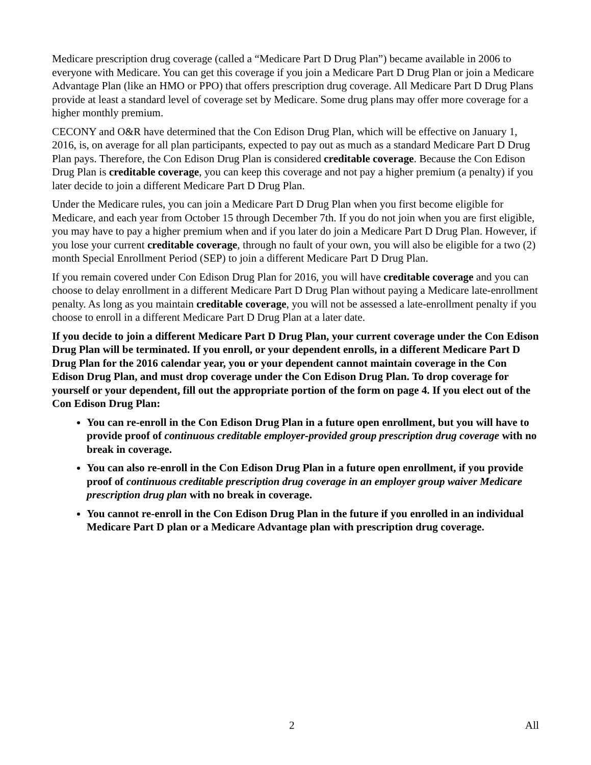Medicare prescription drug coverage (called a “Medicare Part D Drug Plan”) became available in 2006 to everyone with Medicare. You can get this coverage if you join a Medicare Part D Drug Plan or join a Medicare Advantage Plan (like an HMO or PPO) that offers prescription drug coverage. All Medicare Part D Drug Plans provide at least a standard level of coverage set by Medicare. Some drug plans may offer more coverage for a higher monthly premium.
CECONY and O&R have determined that the Con Edison Drug Plan, which will be effective on January 1, 2016, is, on average for all plan participants, expected to pay out as much as a standard Medicare Part D Drug Plan pays. Therefore, the Con Edison Drug Plan is considered creditable coverage. Because the Con Edison Drug Plan is creditable coverage, you can keep this coverage and not pay a higher premium (a penalty) if you later decide to join a different Medicare Part D Drug Plan.
Under the Medicare rules, you can join a Medicare Part D Drug Plan when you first become eligible for Medicare, and each year from October 15 through December 7th. If you do not join when you are first eligible, you may have to pay a higher premium when and if you later do join a Medicare Part D Drug Plan. However, if you lose your current creditable coverage, through no fault of your own, you will also be eligible for a two (2) month Special Enrollment Period (SEP) to join a different Medicare Part D Drug Plan.
If you remain covered under Con Edison Drug Plan for 2016, you will have creditable coverage and you can choose to delay enrollment in a different Medicare Part D Drug Plan without paying a Medicare late-enrollment penalty. As long as you maintain creditable coverage, you will not be assessed a late-enrollment penalty if you choose to enroll in a different Medicare Part D Drug Plan at a later date.
If you decide to join a different Medicare Part D Drug Plan, your current coverage under the Con Edison Drug Plan will be terminated. If you enroll, or your dependent enrolls, in a different Medicare Part D Drug Plan for the 2016 calendar year, you or your dependent cannot maintain coverage in the Con Edison Drug Plan, and must drop coverage under the Con Edison Drug Plan. To drop coverage for yourself or your dependent, fill out the appropriate portion of the form on page 4. If you elect out of the Con Edison Drug Plan:
You can re-enroll in the Con Edison Drug Plan in a future open enrollment, but you will have to provide proof of continuous creditable employer-provided group prescription drug coverage with no break in coverage.
You can also re-enroll in the Con Edison Drug Plan in a future open enrollment, if you provide proof of continuous creditable prescription drug coverage in an employer group waiver Medicare prescription drug plan with no break in coverage.
You cannot re-enroll in the Con Edison Drug Plan in the future if you enrolled in an individual Medicare Part D plan or a Medicare Advantage plan with prescription drug coverage.
2 All